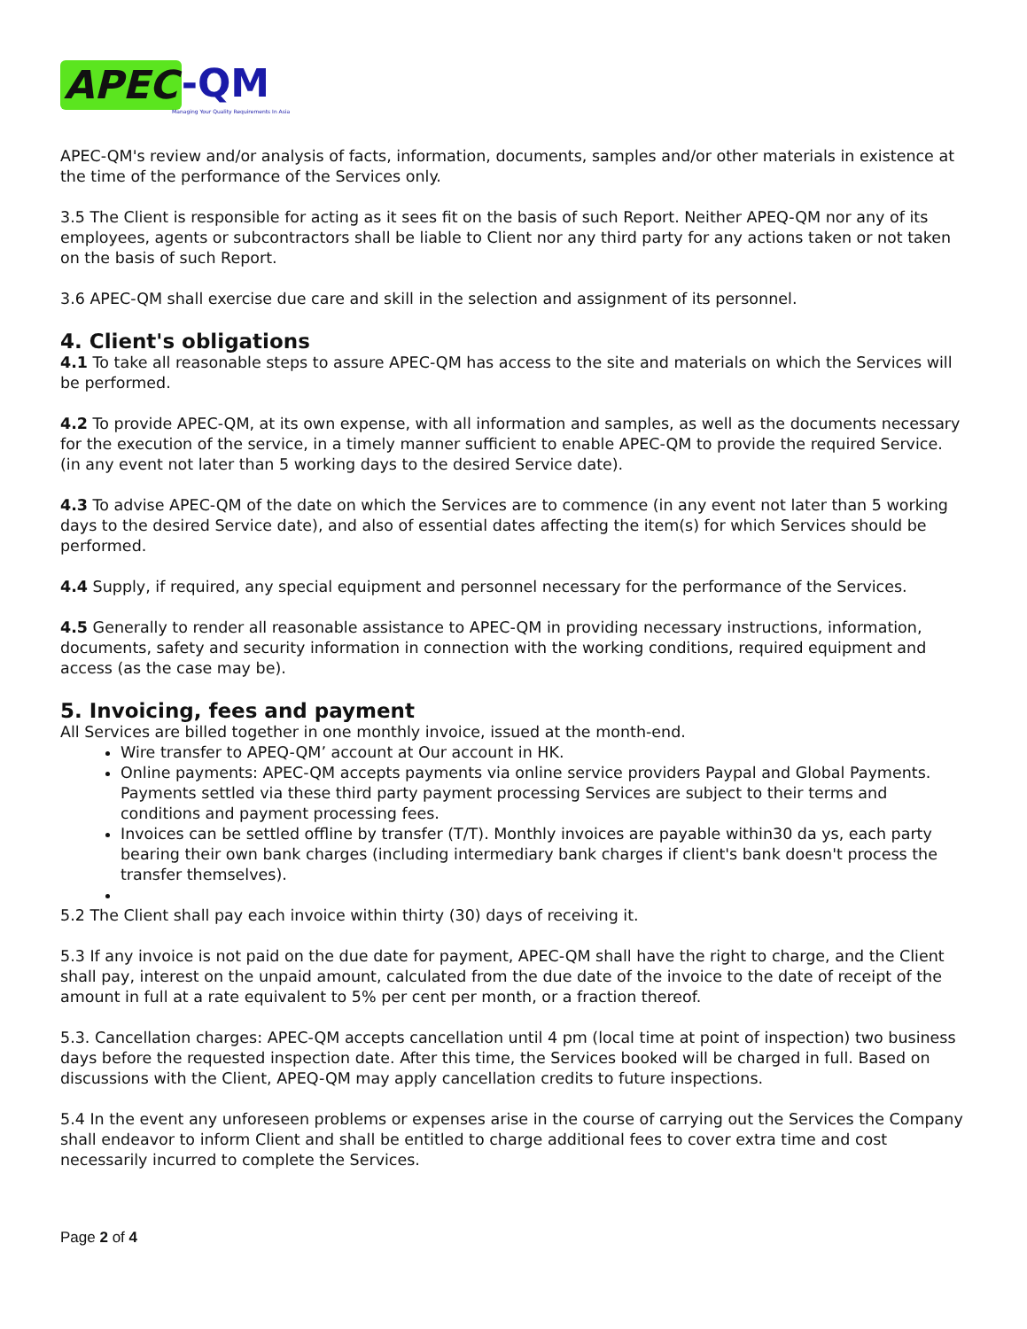APEC -QM Managing Your Quality Requirements In Asia
APEC-QM's review and/or analysis of facts, information, documents, samples and/or other materials in existence at the time of the performance of the Services only.
3.5 The Client is responsible for acting as it sees fit on the basis of such Report. Neither APEQ-QM nor any of its employees, agents or subcontractors shall be liable to Client nor any third party for any actions taken or not taken on the basis of such Report.
3.6 APEC-QM shall exercise due care and skill in the selection and assignment of its personnel.
4. Client's obligations
4.1 To take all reasonable steps to assure APEC-QM has access to the site and materials on which the Services will be performed.
4.2 To provide APEC-QM, at its own expense, with all information and samples, as well as the documents necessary for the execution of the service, in a timely manner sufficient to enable APEC-QM to provide the required Service. (in any event not later than 5 working days to the desired Service date).
4.3 To advise APEC-QM of the date on which the Services are to commence (in any event not later than 5 working days to the desired Service date), and also of essential dates affecting the item(s) for which Services should be performed.
4.4 Supply, if required, any special equipment and personnel necessary for the performance of the Services.
4.5 Generally to render all reasonable assistance to APEC-QM in providing necessary instructions, information, documents, safety and security information in connection with the working conditions, required equipment and access (as the case may be).
5. Invoicing, fees and payment
All Services are billed together in one monthly invoice, issued at the month-end.
Wire transfer to APEQ-QM’ account at Our account in HK.
Online payments: APEC-QM accepts payments via online service providers Paypal and Global Payments. Payments settled via these third party payment processing Services are subject to their terms and conditions and payment processing fees.
Invoices can be settled offline by transfer (T/T). Monthly invoices are payable within30 da ys, each party bearing their own bank charges (including intermediary bank charges if client's bank doesn't process the transfer themselves).
5.2 The Client shall pay each invoice within thirty (30) days of receiving it.
5.3 If any invoice is not paid on the due date for payment, APEC-QM shall have the right to charge, and the Client shall pay, interest on the unpaid amount, calculated from the due date of the invoice to the date of receipt of the amount in full at a rate equivalent to 5% per cent per month, or a fraction thereof.
5.3. Cancellation charges: APEC-QM accepts cancellation until 4 pm (local time at point of inspection) two business days before the requested inspection date. After this time, the Services booked will be charged in full. Based on discussions with the Client, APEQ-QM may apply cancellation credits to future inspections.
5.4 In the event any unforeseen problems or expenses arise in the course of carrying out the Services the Company shall endeavor to inform Client and shall be entitled to charge additional fees to cover extra time and cost necessarily incurred to complete the Services.
Page 2 of 4